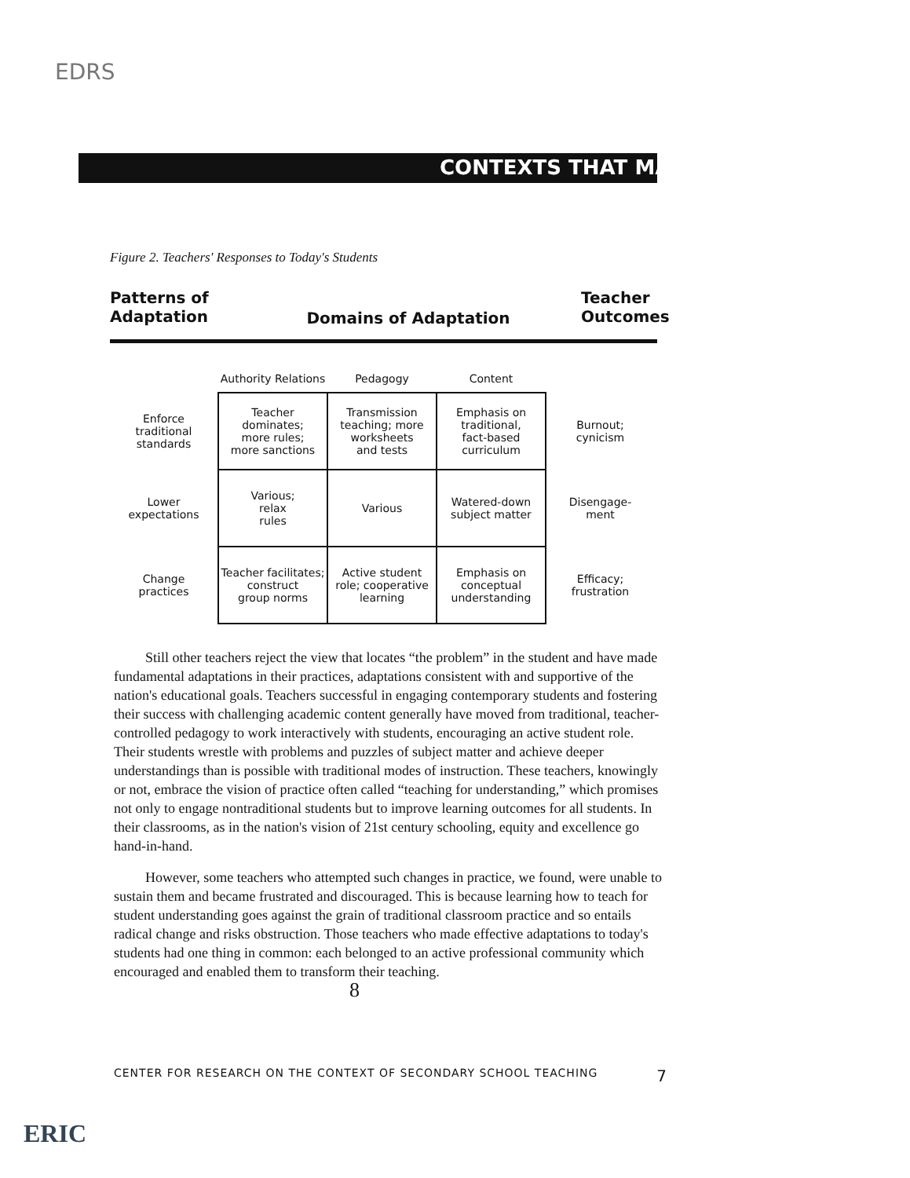EDRS
CONTEXTS THAT MATTER
Figure 2. Teachers' Responses to Today's Students
Patterns of
Adaptation
Domains of Adaptation
Teacher
Outcomes
| | Authority Relations | Pedagogy | Content | |
| --- | --- | --- | --- | --- |
| Enforce traditional standards | Teacher dominates; more rules; more sanctions | Transmission teaching; more worksheets and tests | Emphasis on traditional, fact-based curriculum | Burnout; cynicism |
| Lower expectations | Various; relax rules | Various | Watered-down subject matter | Disengage- ment |
| Change practices | Teacher facilitates; construct group norms | Active student role; cooperative learning | Emphasis on conceptual understanding | Efficacy; frustration |
Still other teachers reject the view that locates “the problem” in the student and have made fundamental adaptations in their practices, adaptations consistent with and supportive of the nation's educational goals. Teachers successful in engaging contemporary students and fostering their success with challenging academic content generally have moved from traditional, teacher-controlled pedagogy to work interactively with students, encouraging an active student role. Their students wrestle with problems and puzzles of subject matter and achieve deeper understandings than is possible with traditional modes of instruction. These teachers, knowingly or not, embrace the vision of practice often called “teaching for understanding,” which promises not only to engage nontraditional students but to improve learning outcomes for all students. In their classrooms, as in the nation's vision of 21st century schooling, equity and excellence go hand-in-hand.
However, some teachers who attempted such changes in practice, we found, were unable to sustain them and became frustrated and discouraged. This is because learning how to teach for student understanding goes against the grain of traditional classroom practice and so entails radical change and risks obstruction. Those teachers who made effective adaptations to today's students had one thing in common: each belonged to an active professional community which encouraged and enabled them to transform their teaching. 8
CENTER FOR RESEARCH ON THE CONTEXT OF SECONDARY SCHOOL TEACHING 7
ERIC